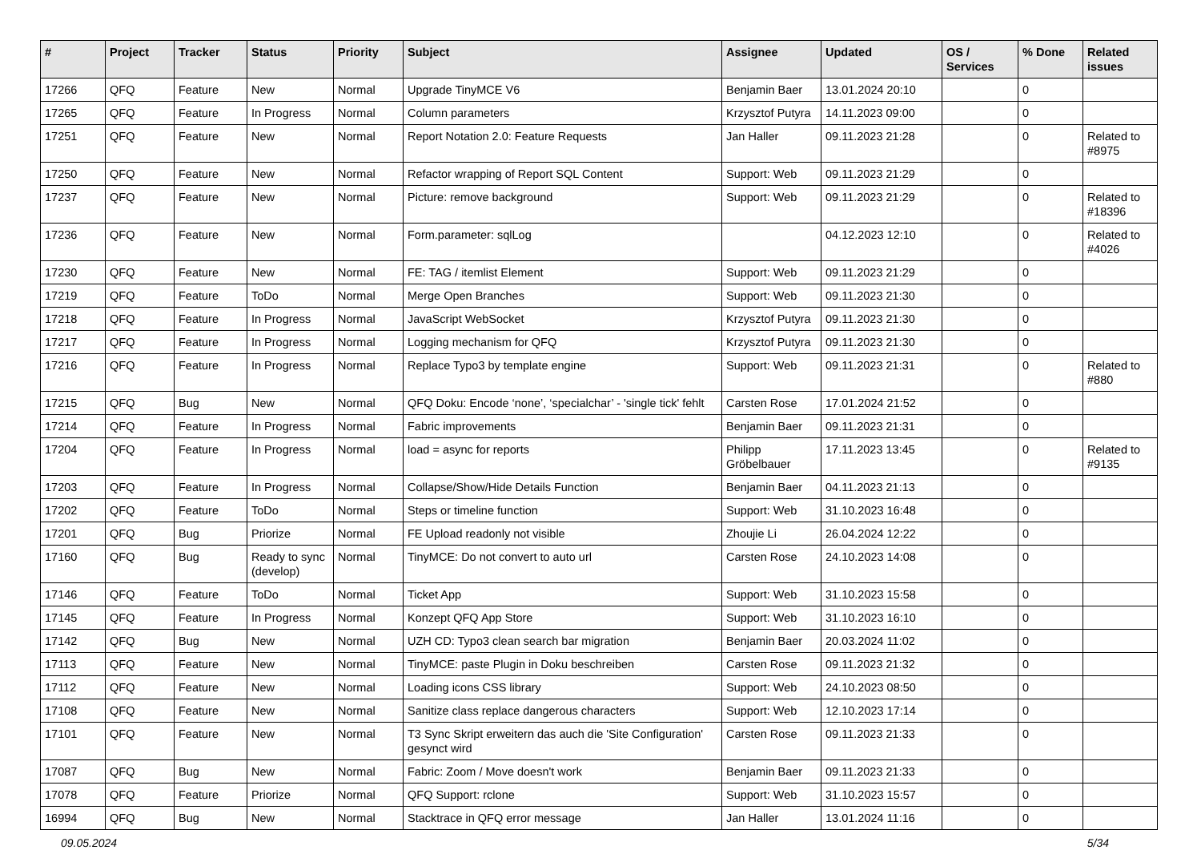| # | Project | Tracker | Status | Priority | Subject | Assignee | Updated | OS / Services | % Done | Related issues |
| --- | --- | --- | --- | --- | --- | --- | --- | --- | --- | --- |
| 17266 | QFQ | Feature | New | Normal | Upgrade TinyMCE V6 | Benjamin Baer | 13.01.2024 20:10 | | 0 | |
| 17265 | QFQ | Feature | In Progress | Normal | Column parameters | Krzysztof Putyra | 14.11.2023 09:00 | | 0 | |
| 17251 | QFQ | Feature | New | Normal | Report Notation 2.0: Feature Requests | Jan Haller | 09.11.2023 21:28 | | 0 | Related to #8975 |
| 17250 | QFQ | Feature | New | Normal | Refactor wrapping of Report SQL Content | Support: Web | 09.11.2023 21:29 | | 0 | |
| 17237 | QFQ | Feature | New | Normal | Picture: remove background | Support: Web | 09.11.2023 21:29 | | 0 | Related to #18396 |
| 17236 | QFQ | Feature | New | Normal | Form.parameter: sqlLog | | 04.12.2023 12:10 | | 0 | Related to #4026 |
| 17230 | QFQ | Feature | New | Normal | FE: TAG / itemlist Element | Support: Web | 09.11.2023 21:29 | | 0 | |
| 17219 | QFQ | Feature | ToDo | Normal | Merge Open Branches | Support: Web | 09.11.2023 21:30 | | 0 | |
| 17218 | QFQ | Feature | In Progress | Normal | JavaScript WebSocket | Krzysztof Putyra | 09.11.2023 21:30 | | 0 | |
| 17217 | QFQ | Feature | In Progress | Normal | Logging mechanism for QFQ | Krzysztof Putyra | 09.11.2023 21:30 | | 0 | |
| 17216 | QFQ | Feature | In Progress | Normal | Replace Typo3 by template engine | Support: Web | 09.11.2023 21:31 | | 0 | Related to #880 |
| 17215 | QFQ | Bug | New | Normal | QFQ Doku: Encode ‘none’, ‘specialchar’ - 'single tick' fehlt | Carsten Rose | 17.01.2024 21:52 | | 0 | |
| 17214 | QFQ | Feature | In Progress | Normal | Fabric improvements | Benjamin Baer | 09.11.2023 21:31 | | 0 | |
| 17204 | QFQ | Feature | In Progress | Normal | load = async for reports | Philipp Gröbelbauer | 17.11.2023 13:45 | | 0 | Related to #9135 |
| 17203 | QFQ | Feature | In Progress | Normal | Collapse/Show/Hide Details Function | Benjamin Baer | 04.11.2023 21:13 | | 0 | |
| 17202 | QFQ | Feature | ToDo | Normal | Steps or timeline function | Support: Web | 31.10.2023 16:48 | | 0 | |
| 17201 | QFQ | Bug | Priorize | Normal | FE Upload readonly not visible | Zhoujie Li | 26.04.2024 12:22 | | 0 | |
| 17160 | QFQ | Bug | Ready to sync (develop) | Normal | TinyMCE: Do not convert to auto url | Carsten Rose | 24.10.2023 14:08 | | 0 | |
| 17146 | QFQ | Feature | ToDo | Normal | Ticket App | Support: Web | 31.10.2023 15:58 | | 0 | |
| 17145 | QFQ | Feature | In Progress | Normal | Konzept QFQ App Store | Support: Web | 31.10.2023 16:10 | | 0 | |
| 17142 | QFQ | Bug | New | Normal | UZH CD: Typo3 clean search bar migration | Benjamin Baer | 20.03.2024 11:02 | | 0 | |
| 17113 | QFQ | Feature | New | Normal | TinyMCE: paste Plugin in Doku beschreiben | Carsten Rose | 09.11.2023 21:32 | | 0 | |
| 17112 | QFQ | Feature | New | Normal | Loading icons CSS library | Support: Web | 24.10.2023 08:50 | | 0 | |
| 17108 | QFQ | Feature | New | Normal | Sanitize class replace dangerous characters | Support: Web | 12.10.2023 17:14 | | 0 | |
| 17101 | QFQ | Feature | New | Normal | T3 Sync Skript erweitern das auch die 'Site Configuration' gesynct wird | Carsten Rose | 09.11.2023 21:33 | | 0 | |
| 17087 | QFQ | Bug | New | Normal | Fabric: Zoom / Move doesn't work | Benjamin Baer | 09.11.2023 21:33 | | 0 | |
| 17078 | QFQ | Feature | Priorize | Normal | QFQ Support: rclone | Support: Web | 31.10.2023 15:57 | | 0 | |
| 16994 | QFQ | Bug | New | Normal | Stacktrace in QFQ error message | Jan Haller | 13.01.2024 11:16 | | 0 | |
09.05.2024 5/34